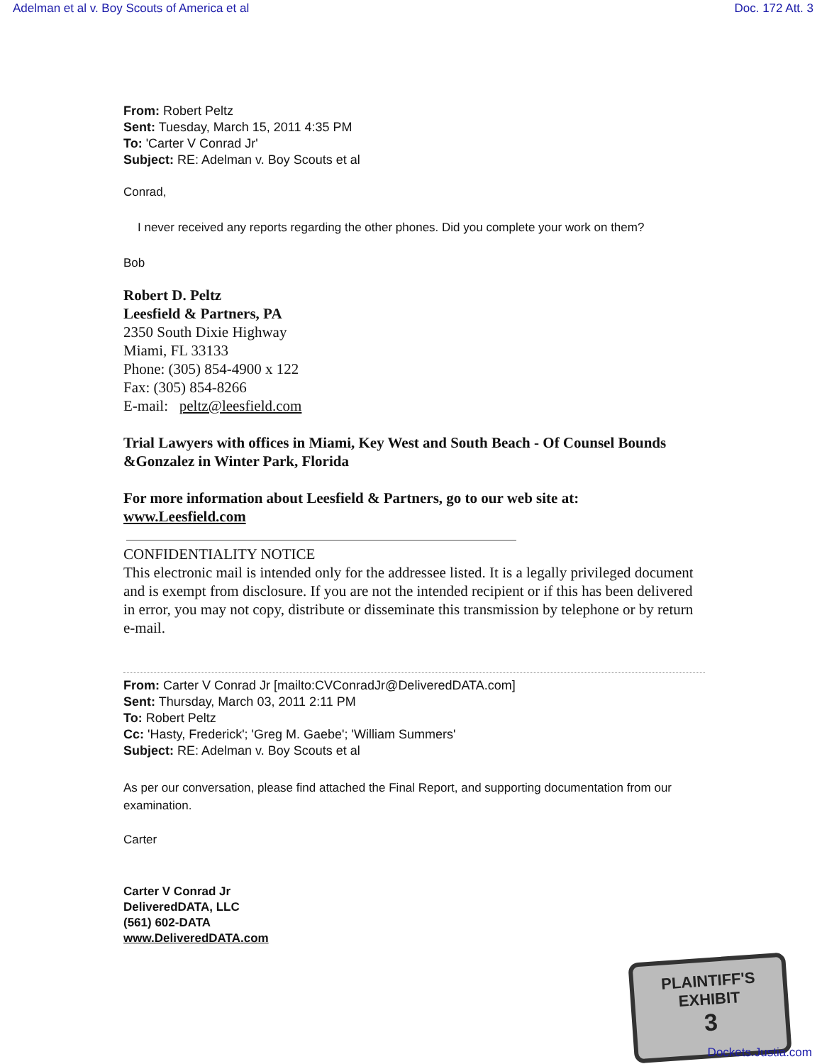Adelman et al v. Boy Scouts of America et al Doc. 172 Att. 3
From: Robert Peltz
Sent: Tuesday, March 15, 2011 4:35 PM
To: 'Carter V Conrad Jr'
Subject: RE: Adelman v. Boy Scouts et al
Conrad,
I never received any reports regarding the other phones. Did you complete your work on them?
Bob
Robert D. Peltz
Leesfield & Partners, PA
2350 South Dixie Highway
Miami, FL 33133
Phone: (305) 854-4900 x 122
Fax: (305) 854-8266
E-mail: peltz@leesfield.com
Trial Lawyers with offices in Miami, Key West and South Beach - Of Counsel Bounds &Gonzalez in Winter Park, Florida
For more information about Leesfield & Partners, go to our web site at: www.Leesfield.com
CONFIDENTIALITY NOTICE
This electronic mail is intended only for the addressee listed. It is a legally privileged document and is exempt from disclosure. If you are not the intended recipient or if this has been delivered in error, you may not copy, distribute or disseminate this transmission by telephone or by return e-mail.
From: Carter V Conrad Jr [mailto:CVConradJr@DeliveredDATA.com]
Sent: Thursday, March 03, 2011 2:11 PM
To: Robert Peltz
Cc: 'Hasty, Frederick'; 'Greg M. Gaebe'; 'William Summers'
Subject: RE: Adelman v. Boy Scouts et al
As per our conversation, please find attached the Final Report, and supporting documentation from our examination.
Carter
Carter V Conrad Jr
DeliveredDATA, LLC
(561) 602-DATA
www.DeliveredDATA.com
PLAINTIFF'S
EXHIBIT
3
Dockets.Justia.com